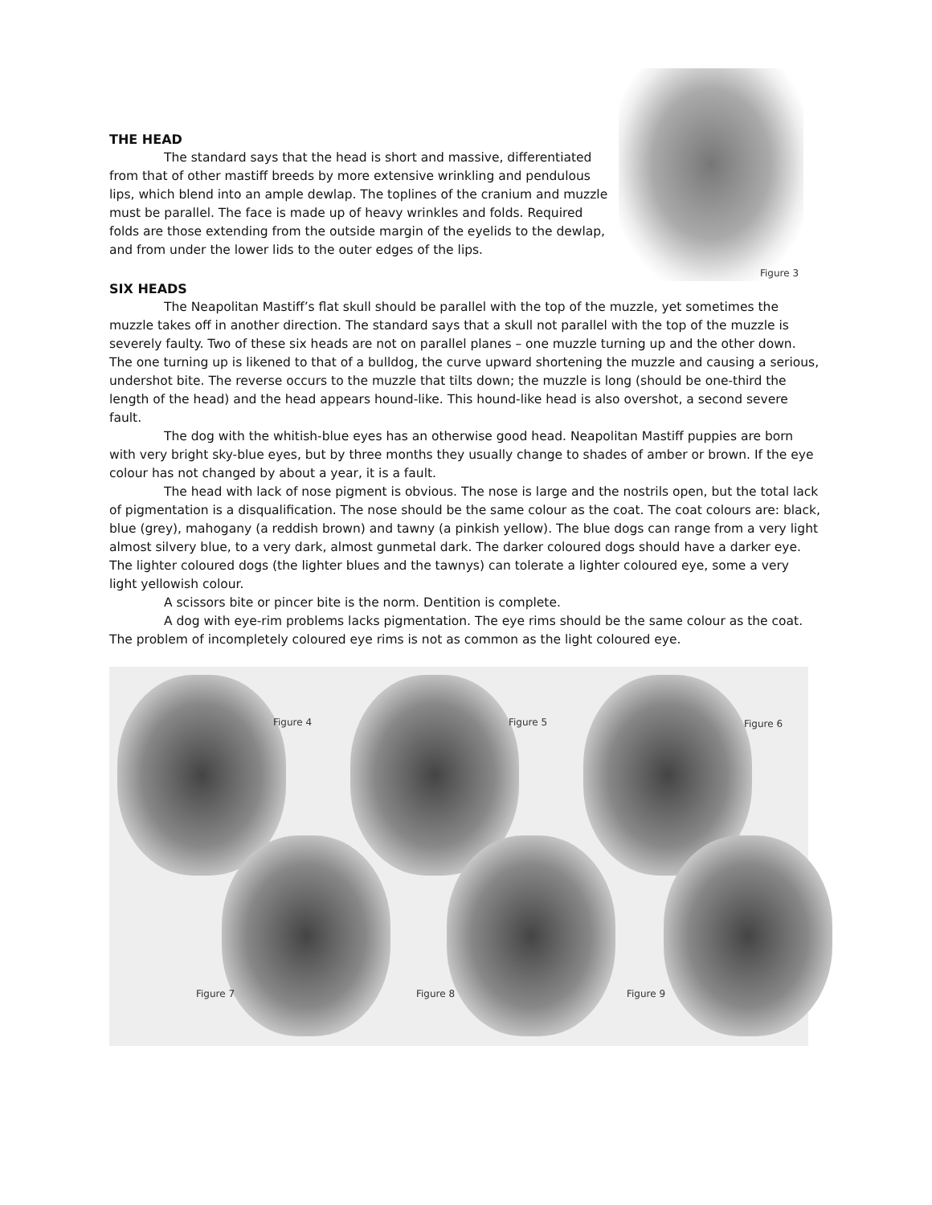THE HEAD
The standard says that the head is short and massive, differentiated from that of other mastiff breeds by more extensive wrinkling and pendulous lips, which blend into an ample dewlap. The toplines of the cranium and muzzle must be parallel. The face is made up of heavy wrinkles and folds. Required folds are those extending from the outside margin of the eyelids to the dewlap, and from under the lower lids to the outer edges of the lips.
Figure 3
SIX HEADS
The Neapolitan Mastiff’s flat skull should be parallel with the top of the muzzle, yet sometimes the muzzle takes off in another direction. The standard says that a skull not parallel with the top of the muzzle is severely faulty. Two of these six heads are not on parallel planes – one muzzle turning up and the other down. The one turning up is likened to that of a bulldog, the curve upward shortening the muzzle and causing a serious, undershot bite. The reverse occurs to the muzzle that tilts down; the muzzle is long (should be one-third the length of the head) and the head appears hound-like. This hound-like head is also overshot, a second severe fault.
The dog with the whitish-blue eyes has an otherwise good head. Neapolitan Mastiff puppies are born with very bright sky-blue eyes, but by three months they usually change to shades of amber or brown. If the eye colour has not changed by about a year, it is a fault.
The head with lack of nose pigment is obvious. The nose is large and the nostrils open, but the total lack of pigmentation is a disqualification. The nose should be the same colour as the coat. The coat colours are: black, blue (grey), mahogany (a reddish brown) and tawny (a pinkish yellow). The blue dogs can range from a very light almost silvery blue, to a very dark, almost gunmetal dark. The darker coloured dogs should have a darker eye. The lighter coloured dogs (the lighter blues and the tawnys) can tolerate a lighter coloured eye, some a very light yellowish colour.
A scissors bite or pincer bite is the norm. Dentition is complete.
A dog with eye-rim problems lacks pigmentation. The eye rims should be the same colour as the coat. The problem of incompletely coloured eye rims is not as common as the light coloured eye.
Figure 4 Figure 5 Figure 6
Figure 7 Figure 8 Figure 9